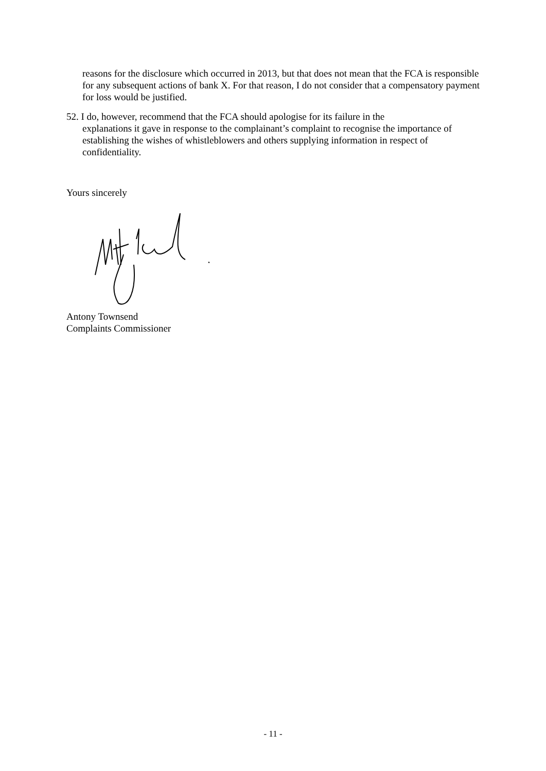reasons for the disclosure which occurred in 2013, but that does not mean that the FCA is responsible for any subsequent actions of bank X. For that reason, I do not consider that a compensatory payment for loss would be justified.
52. I do, however, recommend that the FCA should apologise for its failure in the
explanations it gave in response to the complainant’s complaint to recognise the importance of establishing the wishes of whistleblowers and others supplying information in respect of confidentiality.
Yours sincerely
Antony Townsend
Complaints Commissioner
- 11 -